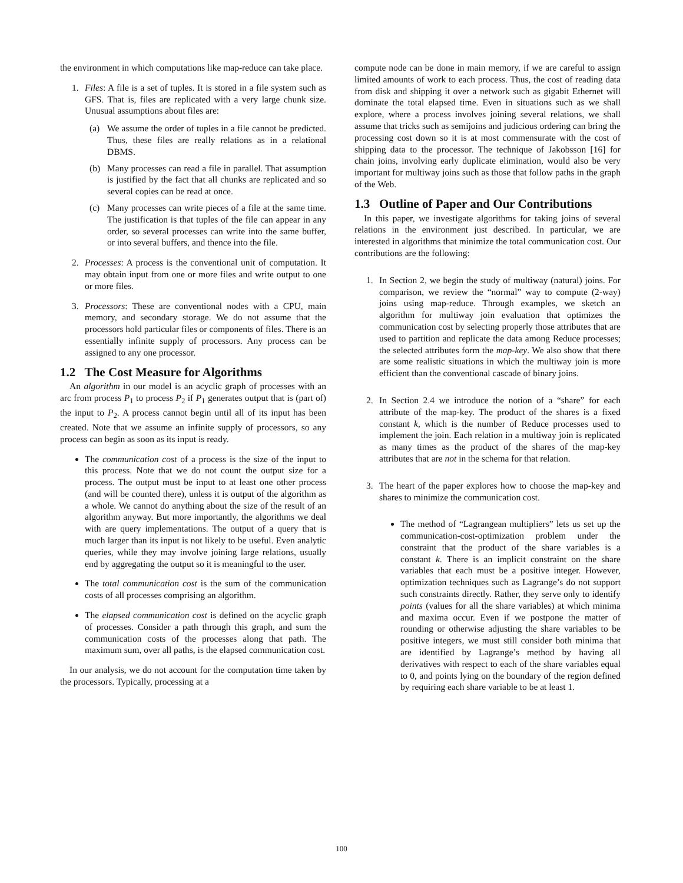the environment in which computations like map-reduce can take place.
1. Files: A file is a set of tuples. It is stored in a file system such as GFS. That is, files are replicated with a very large chunk size. Unusual assumptions about files are:
(a) We assume the order of tuples in a file cannot be predicted. Thus, these files are really relations as in a relational DBMS.
(b) Many processes can read a file in parallel. That assumption is justified by the fact that all chunks are replicated and so several copies can be read at once.
(c) Many processes can write pieces of a file at the same time. The justification is that tuples of the file can appear in any order, so several processes can write into the same buffer, or into several buffers, and thence into the file.
2. Processes: A process is the conventional unit of computation. It may obtain input from one or more files and write output to one or more files.
3. Processors: These are conventional nodes with a CPU, main memory, and secondary storage. We do not assume that the processors hold particular files or components of files. There is an essentially infinite supply of processors. Any process can be assigned to any one processor.
1.2 The Cost Measure for Algorithms
An algorithm in our model is an acyclic graph of processes with an arc from process P<sub>1</sub> to process P<sub>2</sub> if P<sub>1</sub> generates output that is (part of) the input to P<sub>2</sub>. A process cannot begin until all of its input has been created. Note that we assume an infinite supply of processors, so any process can begin as soon as its input is ready.
The communication cost of a process is the size of the input to this process. Note that we do not count the output size for a process. The output must be input to at least one other process (and will be counted there), unless it is output of the algorithm as a whole. We cannot do anything about the size of the result of an algorithm anyway. But more importantly, the algorithms we deal with are query implementations. The output of a query that is much larger than its input is not likely to be useful. Even analytic queries, while they may involve joining large relations, usually end by aggregating the output so it is meaningful to the user.
The total communication cost is the sum of the communication costs of all processes comprising an algorithm.
The elapsed communication cost is defined on the acyclic graph of processes. Consider a path through this graph, and sum the communication costs of the processes along that path. The maximum sum, over all paths, is the elapsed communication cost.
In our analysis, we do not account for the computation time taken by the processors. Typically, processing at a
compute node can be done in main memory, if we are careful to assign limited amounts of work to each process. Thus, the cost of reading data from disk and shipping it over a network such as gigabit Ethernet will dominate the total elapsed time. Even in situations such as we shall explore, where a process involves joining several relations, we shall assume that tricks such as semijoins and judicious ordering can bring the processing cost down so it is at most commensurate with the cost of shipping data to the processor. The technique of Jakobsson [16] for chain joins, involving early duplicate elimination, would also be very important for multiway joins such as those that follow paths in the graph of the Web.
1.3 Outline of Paper and Our Contributions
In this paper, we investigate algorithms for taking joins of several relations in the environment just described. In particular, we are interested in algorithms that minimize the total communication cost. Our contributions are the following:
1. In Section 2, we begin the study of multiway (natural) joins. For comparison, we review the “normal” way to compute (2-way) joins using map-reduce. Through examples, we sketch an algorithm for multiway join evaluation that optimizes the communication cost by selecting properly those attributes that are used to partition and replicate the data among Reduce processes; the selected attributes form the map-key. We also show that there are some realistic situations in which the multiway join is more efficient than the conventional cascade of binary joins.
2. In Section 2.4 we introduce the notion of a “share” for each attribute of the map-key. The product of the shares is a fixed constant k, which is the number of Reduce processes used to implement the join. Each relation in a multiway join is replicated as many times as the product of the shares of the map-key attributes that are not in the schema for that relation.
3. The heart of the paper explores how to choose the map-key and shares to minimize the communication cost.
The method of “Lagrangean multipliers” lets us set up the communication-cost-optimization problem under the constraint that the product of the share variables is a constant k. There is an implicit constraint on the share variables that each must be a positive integer. However, optimization techniques such as Lagrange’s do not support such constraints directly. Rather, they serve only to identify points (values for all the share variables) at which minima and maxima occur. Even if we postpone the matter of rounding or otherwise adjusting the share variables to be positive integers, we must still consider both minima that are identified by Lagrange’s method by having all derivatives with respect to each of the share variables equal to 0, and points lying on the boundary of the region defined by requiring each share variable to be at least 1.
100